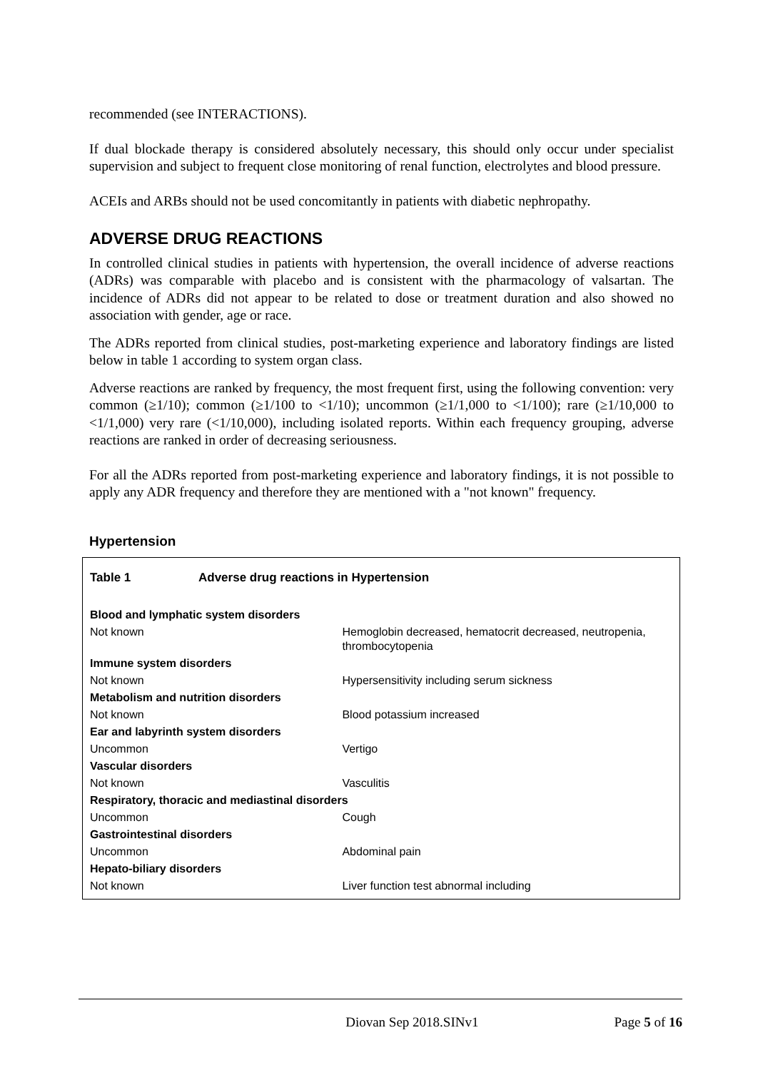recommended (see INTERACTIONS).
If dual blockade therapy is considered absolutely necessary, this should only occur under specialist supervision and subject to frequent close monitoring of renal function, electrolytes and blood pressure.
ACEIs and ARBs should not be used concomitantly in patients with diabetic nephropathy.
ADVERSE DRUG REACTIONS
In controlled clinical studies in patients with hypertension, the overall incidence of adverse reactions (ADRs) was comparable with placebo and is consistent with the pharmacology of valsartan. The incidence of ADRs did not appear to be related to dose or treatment duration and also showed no association with gender, age or race.
The ADRs reported from clinical studies, post-marketing experience and laboratory findings are listed below in table 1 according to system organ class.
Adverse reactions are ranked by frequency, the most frequent first, using the following convention: very common (≥1/10); common (≥1/100 to <1/10); uncommon (≥1/1,000 to <1/100); rare (≥1/10,000 to <1/1,000) very rare (<1/10,000), including isolated reports. Within each frequency grouping, adverse reactions are ranked in order of decreasing seriousness.
For all the ADRs reported from post-marketing experience and laboratory findings, it is not possible to apply any ADR frequency and therefore they are mentioned with a "not known" frequency.
Hypertension
| Table 1 | Adverse drug reactions in Hypertension | |
| Blood and lymphatic system disorders | | |
| Not known | | Hemoglobin decreased, hematocrit decreased, neutropenia, thrombocytopenia |
| Immune system disorders | | |
| Not known | | Hypersensitivity including serum sickness |
| Metabolism and nutrition disorders | | |
| Not known | | Blood potassium increased |
| Ear and labyrinth system disorders | | |
| Uncommon | | Vertigo |
| Vascular disorders | | |
| Not known | | Vasculitis |
| Respiratory, thoracic and mediastinal disorders | | |
| Uncommon | | Cough |
| Gastrointestinal disorders | | |
| Uncommon | | Abdominal pain |
| Hepato-biliary disorders | | |
| Not known | | Liver function test abnormal including |
Diovan Sep 2018.SINv1 Page 5 of 16